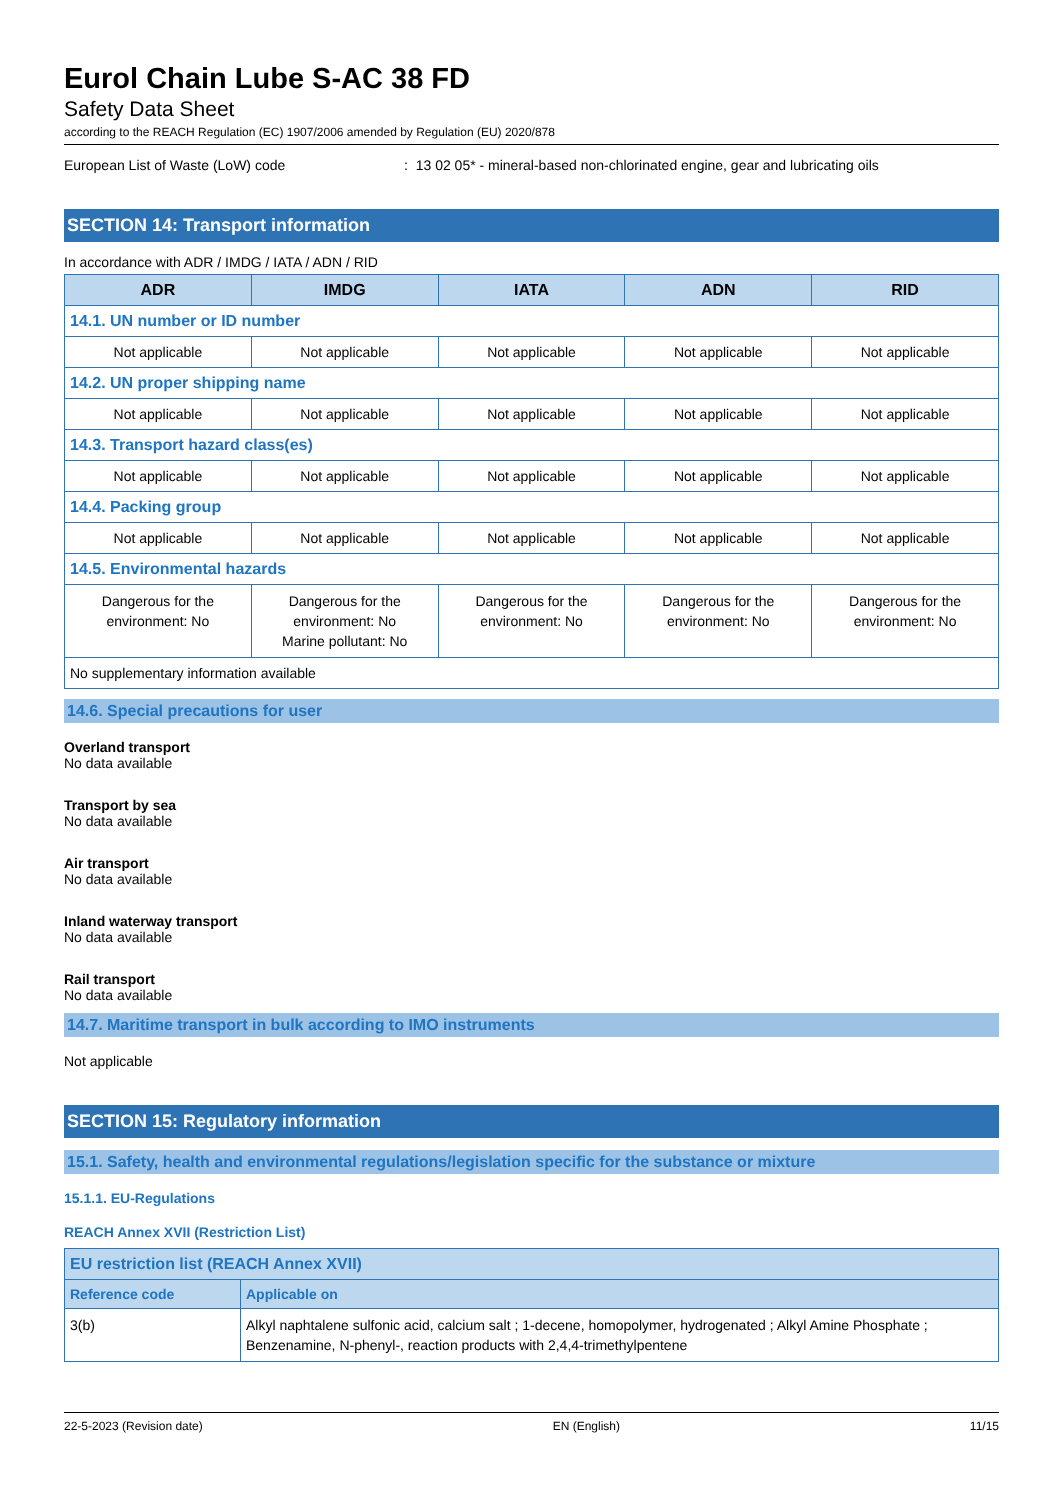Eurol Chain Lube S-AC 38 FD
Safety Data Sheet
according to the REACH Regulation (EC) 1907/2006 amended by Regulation (EU) 2020/878
European List of Waste (LoW) code: 13 02 05* - mineral-based non-chlorinated engine, gear and lubricating oils
SECTION 14: Transport information
In accordance with ADR / IMDG / IATA / ADN / RID
| ADR | IMDG | IATA | ADN | RID |
| --- | --- | --- | --- | --- |
| 14.1. UN number or ID number | | | | |
| Not applicable | Not applicable | Not applicable | Not applicable | Not applicable |
| 14.2. UN proper shipping name | | | | |
| Not applicable | Not applicable | Not applicable | Not applicable | Not applicable |
| 14.3. Transport hazard class(es) | | | | |
| Not applicable | Not applicable | Not applicable | Not applicable | Not applicable |
| 14.4. Packing group | | | | |
| Not applicable | Not applicable | Not applicable | Not applicable | Not applicable |
| 14.5. Environmental hazards | | | | |
| Dangerous for the environment: No | Dangerous for the environment: No Marine pollutant: No | Dangerous for the environment: No | Dangerous for the environment: No | Dangerous for the environment: No |
| No supplementary information available | | | | |
14.6. Special precautions for user
Overland transport
No data available
Transport by sea
No data available
Air transport
No data available
Inland waterway transport
No data available
Rail transport
No data available
14.7. Maritime transport in bulk according to IMO instruments
Not applicable
SECTION 15: Regulatory information
15.1. Safety, health and environmental regulations/legislation specific for the substance or mixture
15.1.1. EU-Regulations
REACH Annex XVII (Restriction List)
| EU restriction list (REACH Annex XVII) | |
| Reference code | Applicable on |
| 3(b) | Alkyl naphtalene sulfonic acid, calcium salt ; 1-decene, homopolymer, hydrogenated ; Alkyl Amine Phosphate ; Benzenamine, N-phenyl-, reaction products with 2,4,4-trimethylpentene |
22-5-2023 (Revision date) EN (English) 11/15